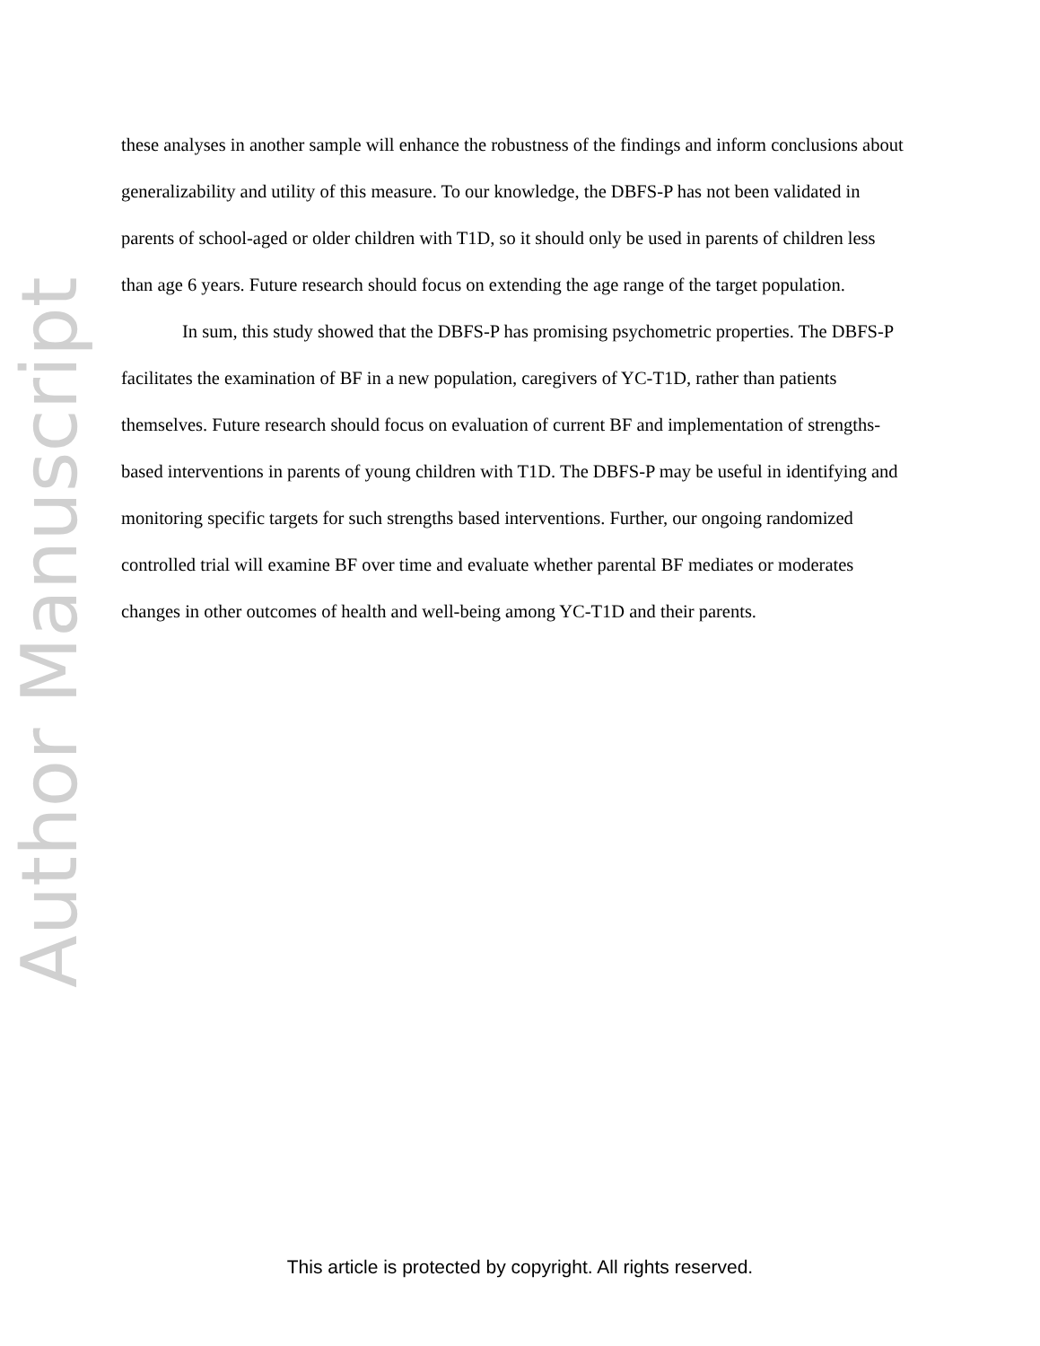Author Manuscript
these analyses in another sample will enhance the robustness of the findings and inform conclusions about generalizability and utility of this measure. To our knowledge, the DBFS-P has not been validated in parents of school-aged or older children with T1D, so it should only be used in parents of children less than age 6 years. Future research should focus on extending the age range of the target population.
In sum, this study showed that the DBFS-P has promising psychometric properties. The DBFS-P facilitates the examination of BF in a new population, caregivers of YC-T1D, rather than patients themselves. Future research should focus on evaluation of current BF and implementation of strengths-based interventions in parents of young children with T1D. The DBFS-P may be useful in identifying and monitoring specific targets for such strengths based interventions. Further, our ongoing randomized controlled trial will examine BF over time and evaluate whether parental BF mediates or moderates changes in other outcomes of health and well-being among YC-T1D and their parents.
This article is protected by copyright. All rights reserved.